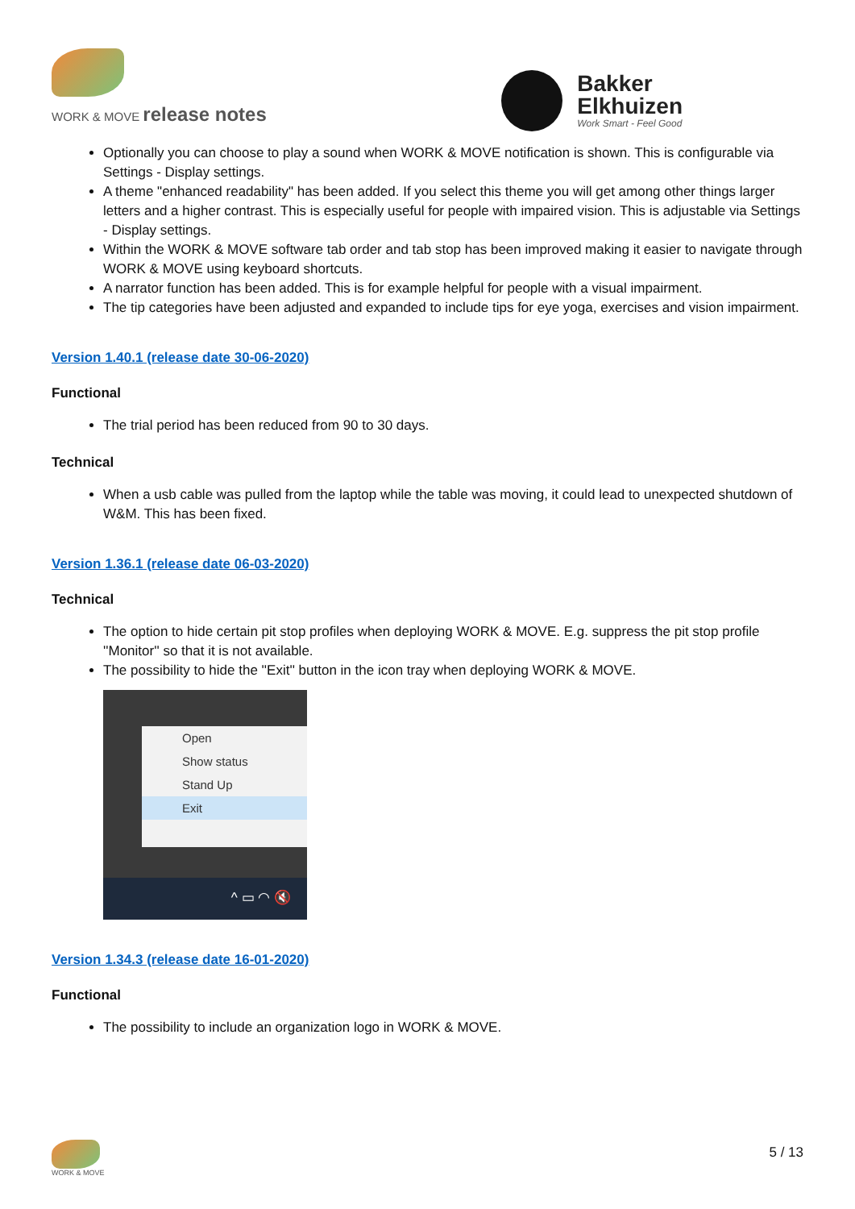WORK & MOVE release notes
Bakker
Elkhuizen
Work Smart - Feel Good
Optionally you can choose to play a sound when WORK & MOVE notification is shown. This is configurable via Settings - Display settings.
A theme "enhanced readability" has been added. If you select this theme you will get among other things larger letters and a higher contrast. This is especially useful for people with impaired vision. This is adjustable via Settings - Display settings.
Within the WORK & MOVE software tab order and tab stop has been improved making it easier to navigate through WORK & MOVE using keyboard shortcuts.
A narrator function has been added. This is for example helpful for people with a visual impairment.
The tip categories have been adjusted and expanded to include tips for eye yoga, exercises and vision impairment.
Version 1.40.1 (release date 30-06-2020)
Functional
The trial period has been reduced from 90 to 30 days.
Technical
When a usb cable was pulled from the laptop while the table was moving, it could lead to unexpected shutdown of W&M. This has been fixed.
Version 1.36.1 (release date 06-03-2020)
Technical
The option to hide certain pit stop profiles when deploying WORK & MOVE. E.g. suppress the pit stop profile ''Monitor'' so that it is not available.
The possibility to hide the ''Exit'' button in the icon tray when deploying WORK & MOVE.
Open
Show status
Stand Up
Exit
^ ▭ ◠ 🔇
Version 1.34.3 (release date 16-01-2020)
Functional
The possibility to include an organization logo in WORK & MOVE.
WORK & MOVE
5 / 13